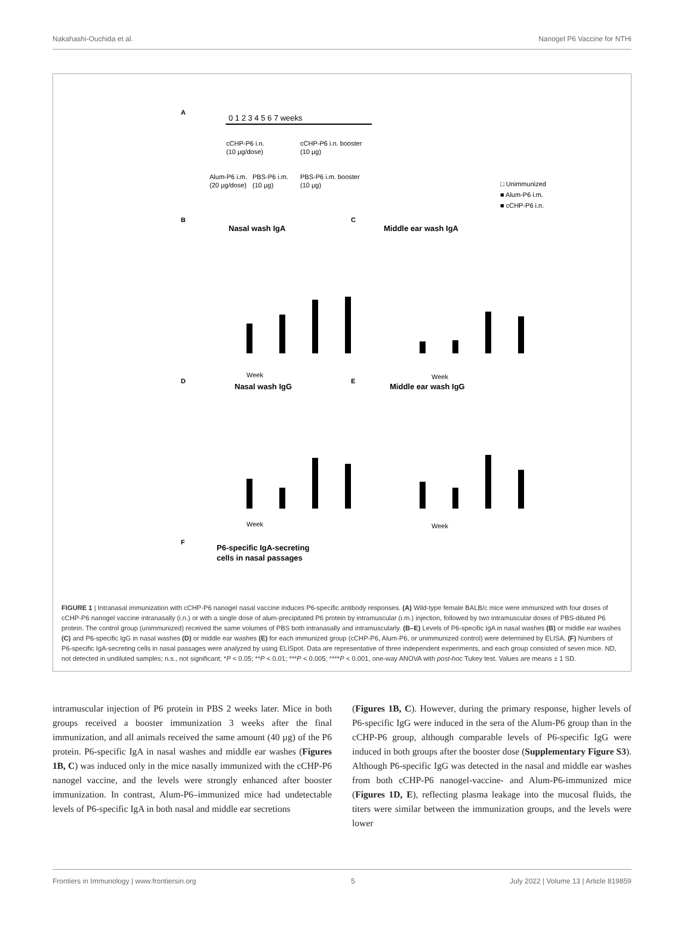Nakahashi-Ouchida et al. Nanogel P6 Vaccine for NTHi
A
0 1 2 3 4 5 6 7 weeks
cCHP-P6 i.n.
(10 µg/dose)
cCHP-P6 i.n. booster
(10 µg)
Alum-P6 i.m.
(20 µg/dose)
PBS-P6 i.m.
(10 µg)
PBS-P6 i.m. booster
(10 µg)
□ Unimmunized
■ Alum-P6 i.m.
■ cCHP-P6 i.n.
B
Nasal wash IgA
C
Middle ear wash IgA
Week
Week
D
Nasal wash IgG
E
Middle ear wash IgG
Week
Week
F
P6-specific IgA-secreting
cells in nasal passages
FIGURE 1 | Intranasal immunization with cCHP-P6 nanogel nasal vaccine induces P6-specific antibody responses. (A) Wild-type female BALB/c mice were immunized with four doses of cCHP-P6 nanogel vaccine intranasally (i.n.) or with a single dose of alum-precipitated P6 protein by intramuscular (i.m.) injection, followed by two intramuscular doses of PBS-diluted P6 protein. The control group (unimmunized) received the same volumes of PBS both intranasally and intramuscularly. (B–E) Levels of P6-specific IgA in nasal washes (B) or middle ear washes (C) and P6-specific IgG in nasal washes (D) or middle ear washes (E) for each immunized group (cCHP-P6, Alum-P6, or unimmunized control) were determined by ELISA. (F) Numbers of P6-specific IgA-secreting cells in nasal passages were analyzed by using ELISpot. Data are representative of three independent experiments, and each group consisted of seven mice. ND, not detected in undiluted samples; n.s., not significant; *P < 0.05; **P < 0.01; ***P < 0.005; ****P < 0.001, one-way ANOVA with post-hoc Tukey test. Values are means ± 1 SD.
intramuscular injection of P6 protein in PBS 2 weeks later. Mice in both groups received a booster immunization 3 weeks after the final immunization, and all animals received the same amount (40 µg) of the P6 protein. P6-specific IgA in nasal washes and middle ear washes (Figures 1B, C) was induced only in the mice nasally immunized with the cCHP-P6 nanogel vaccine, and the levels were strongly enhanced after booster immunization. In contrast, Alum-P6–immunized mice had undetectable levels of P6-specific IgA in both nasal and middle ear secretions
(Figures 1B, C). However, during the primary response, higher levels of P6-specific IgG were induced in the sera of the Alum-P6 group than in the cCHP-P6 group, although comparable levels of P6-specific IgG were induced in both groups after the booster dose (Supplementary Figure S3). Although P6-specific IgG was detected in the nasal and middle ear washes from both cCHP-P6 nanogel-vaccine- and Alum-P6-immunized mice (Figures 1D, E), reflecting plasma leakage into the mucosal fluids, the titers were similar between the immunization groups, and the levels were lower
Frontiers in Immunology | www.frontiersin.org 5 July 2022 | Volume 13 | Article 819859